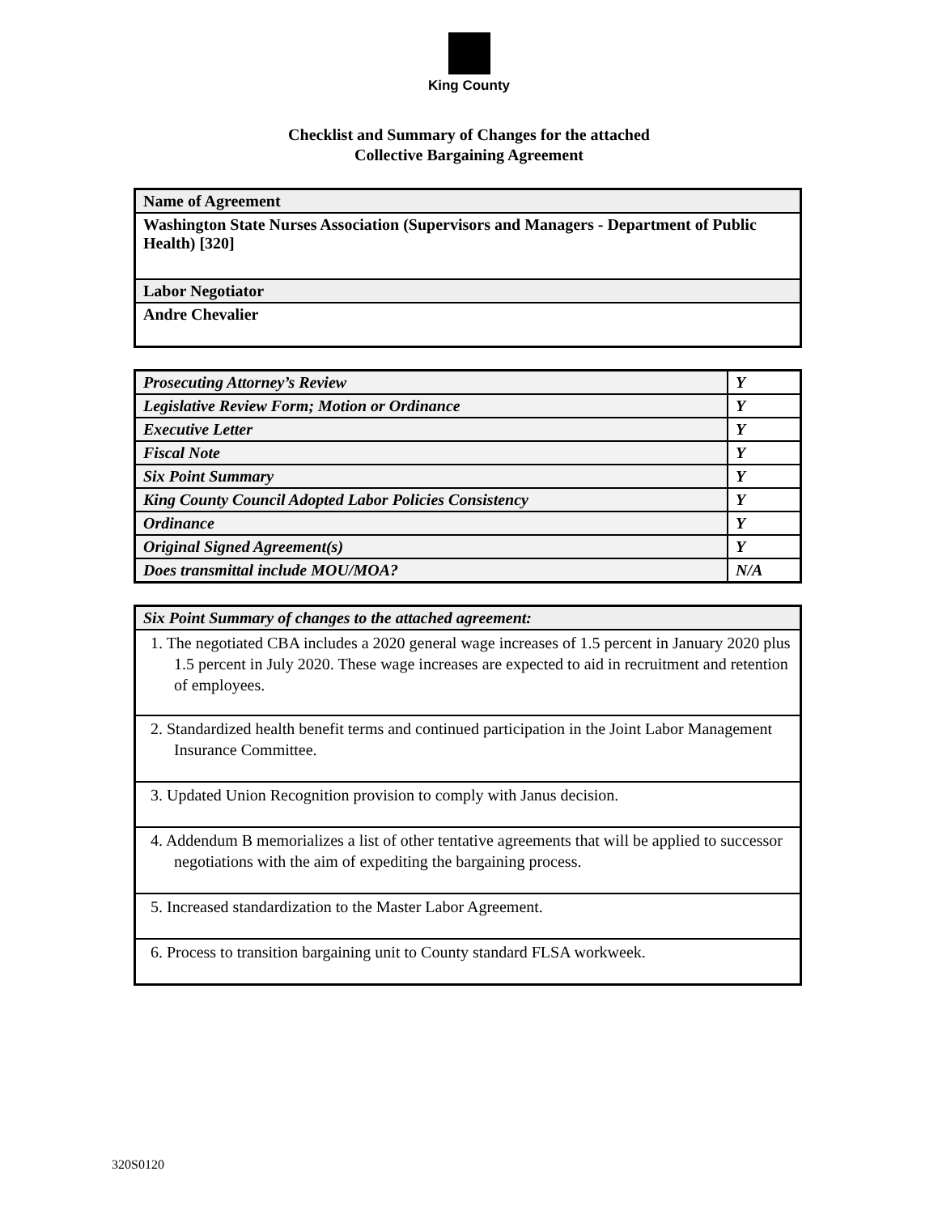King County
Checklist and Summary of Changes for the attached
Collective Bargaining Agreement
| Name of Agreement |
| --- |
| Washington State Nurses Association (Supervisors and Managers - Department of Public Health) [320] |
| Labor Negotiator |
| Andre Chevalier |
| Prosecuting Attorney’s Review | Y |
| Legislative Review Form; Motion or Ordinance | Y |
| Executive Letter | Y |
| Fiscal Note | Y |
| Six Point Summary | Y |
| King County Council Adopted Labor Policies Consistency | Y |
| Ordinance | Y |
| Original Signed Agreement(s) | Y |
| Does transmittal include MOU/MOA? | N/A |
| Six Point Summary of changes to the attached agreement: |
| --- |
| 1. The negotiated CBA includes a 2020 general wage increases of 1.5 percent in January 2020 plus 1.5 percent in July 2020. These wage increases are expected to aid in recruitment and retention of employees. |
| 2. Standardized health benefit terms and continued participation in the Joint Labor Management Insurance Committee. |
| 3. Updated Union Recognition provision to comply with Janus decision. |
| 4. Addendum B memorializes a list of other tentative agreements that will be applied to successor negotiations with the aim of expediting the bargaining process. |
| 5. Increased standardization to the Master Labor Agreement. |
| 6. Process to transition bargaining unit to County standard FLSA workweek. |
320S0120